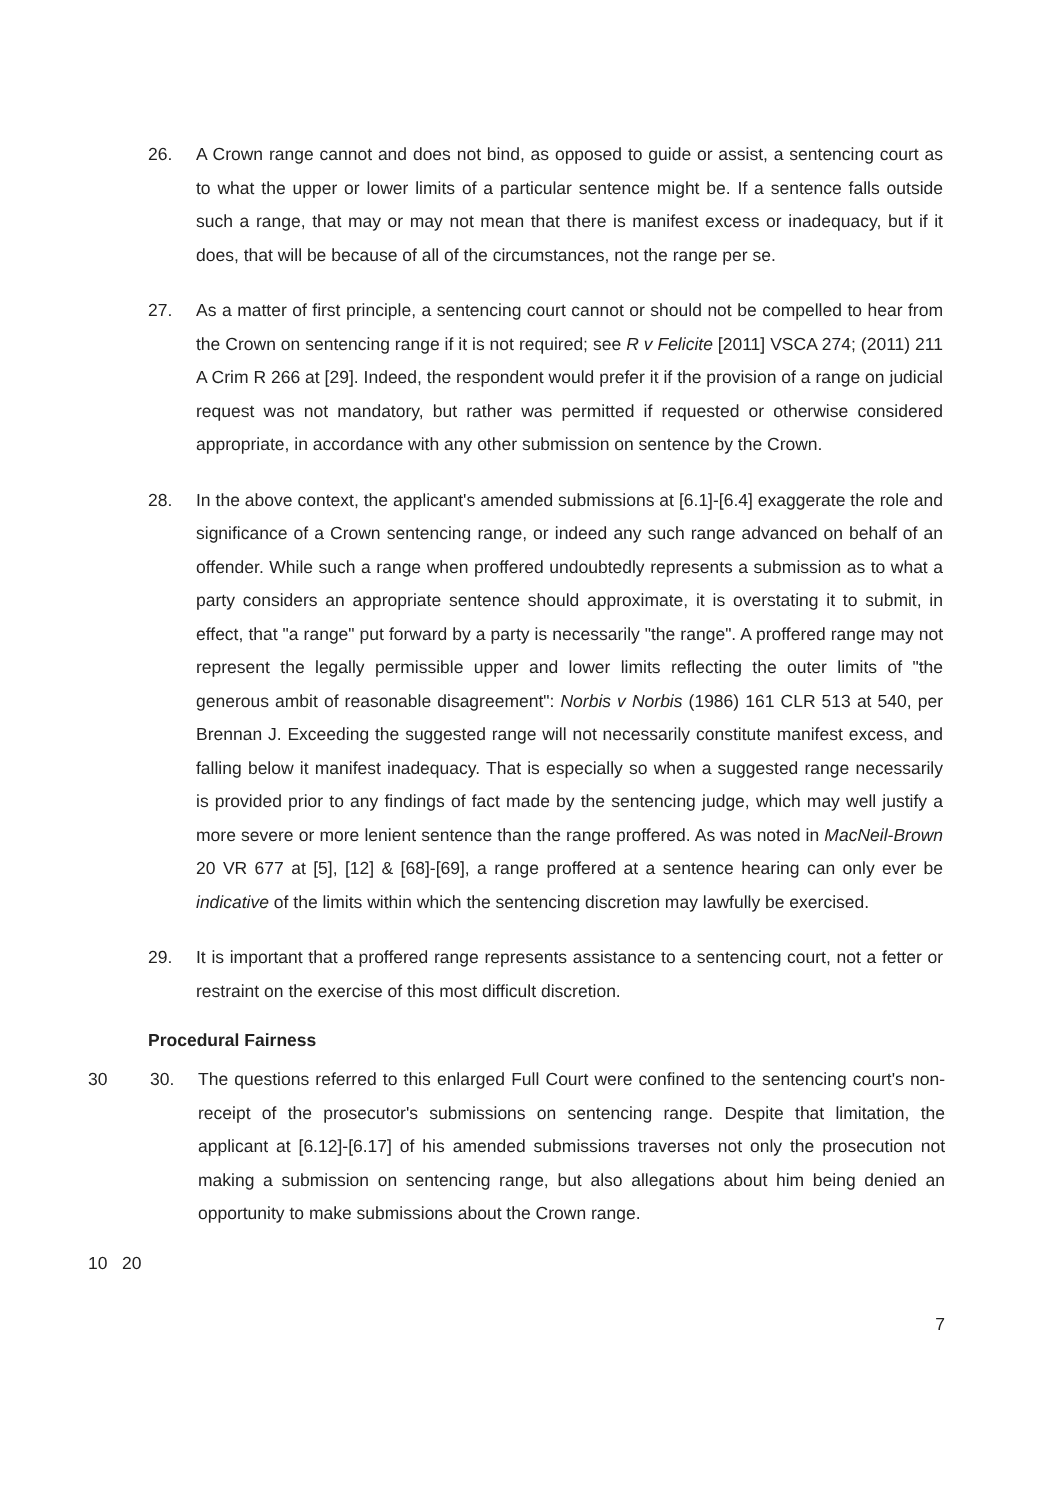26. A Crown range cannot and does not bind, as opposed to guide or assist, a sentencing court as to what the upper or lower limits of a particular sentence might be. If a sentence falls outside such a range, that may or may not mean that there is manifest excess or inadequacy, but if it does, that will be because of all of the circumstances, not the range per se.
27. As a matter of first principle, a sentencing court cannot or should not be compelled to hear from the Crown on sentencing range if it is not required; see R v Felicite [2011] VSCA 274; (2011) 211 A Crim R 266 at [29]. Indeed, the respondent would prefer it if the provision of a range on judicial request was not mandatory, but rather was permitted if requested or otherwise considered appropriate, in accordance with any other submission on sentence by the Crown.
28. In the above context, the applicant's amended submissions at [6.1]-[6.4] exaggerate the role and significance of a Crown sentencing range, or indeed any such range advanced on behalf of an offender. While such a range when proffered undoubtedly represents a submission as to what a party considers an appropriate sentence should approximate, it is overstating it to submit, in effect, that "a range" put forward by a party is necessarily "the range". A proffered range may not represent the legally permissible upper and lower limits reflecting the outer limits of "the generous ambit of reasonable disagreement": Norbis v Norbis (1986) 161 CLR 513 at 540, per Brennan J. Exceeding the suggested range will not necessarily constitute manifest excess, and falling below it manifest inadequacy. That is especially so when a suggested range necessarily is provided prior to any findings of fact made by the sentencing judge, which may well justify a more severe or more lenient sentence than the range proffered. As was noted in MacNeil-Brown 20 VR 677 at [5], [12] & [68]-[69], a range proffered at a sentence hearing can only ever be indicative of the limits within which the sentencing discretion may lawfully be exercised.
29. It is important that a proffered range represents assistance to a sentencing court, not a fetter or restraint on the exercise of this most difficult discretion.
Procedural Fairness
30 30. The questions referred to this enlarged Full Court were confined to the sentencing court's non-receipt of the prosecutor's submissions on sentencing range. Despite that limitation, the applicant at [6.12]-[6.17] of his amended submissions traverses not only the prosecution not making a submission on sentencing range, but also allegations about him being denied an opportunity to make submissions about the Crown range.
10 20
7